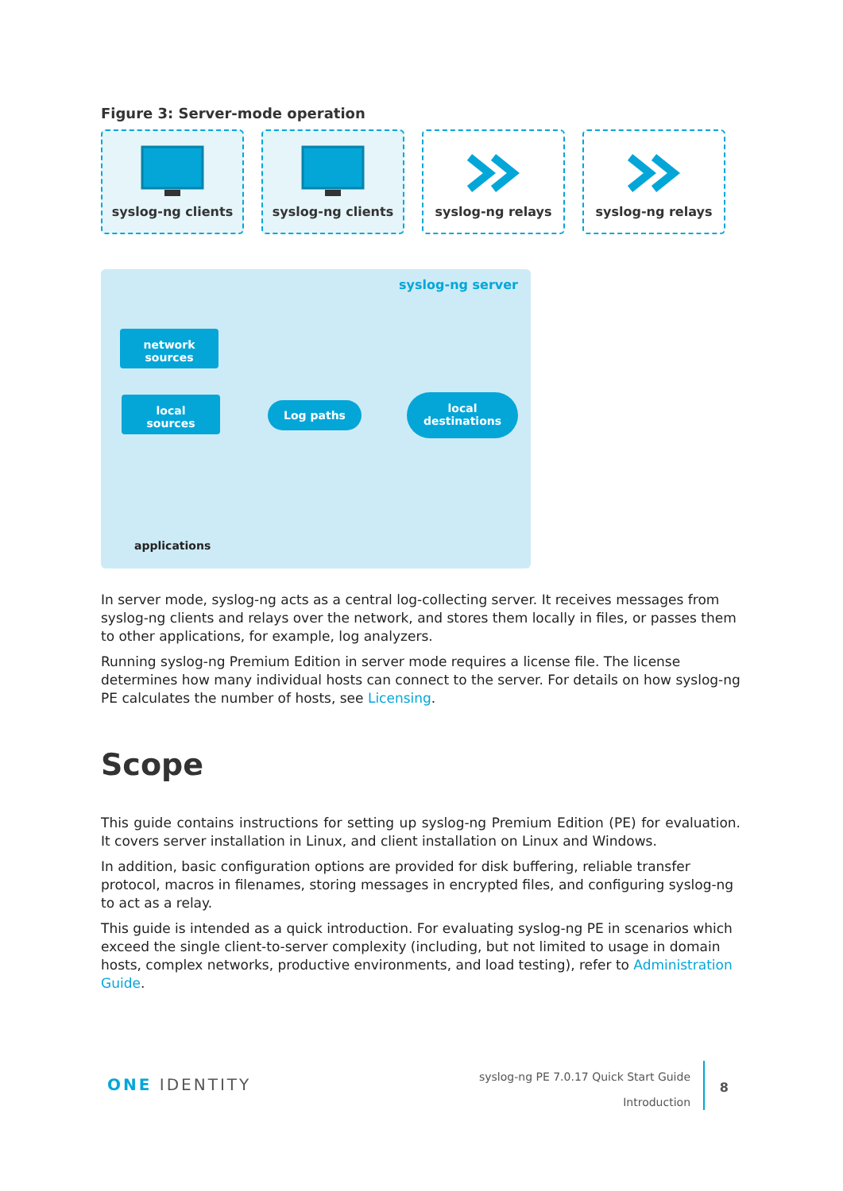Figure 3: Server-mode operation
syslog-ng clients
syslog-ng clients
syslog-ng relays
syslog-ng relays
syslog-ng server
network
sources
local
sources
Log paths
local
destinations
applications
In server mode, syslog-ng acts as a central log-collecting server. It receives messages from syslog-ng clients and relays over the network, and stores them locally in files, or passes them to other applications, for example, log analyzers.
Running syslog-ng Premium Edition in server mode requires a license file. The license determines how many individual hosts can connect to the server. For details on how syslog-ng PE calculates the number of hosts, see Licensing.
Scope
This guide contains instructions for setting up syslog-ng Premium Edition (PE) for evaluation. It covers server installation in Linux, and client installation on Linux and Windows.
In addition, basic configuration options are provided for disk buffering, reliable transfer protocol, macros in filenames, storing messages in encrypted files, and configuring syslog-ng to act as a relay.
This guide is intended as a quick introduction. For evaluating syslog-ng PE in scenarios which exceed the single client-to-server complexity (including, but not limited to usage in domain hosts, complex networks, productive environments, and load testing), refer to Administration Guide.
ONE IDENTITY
syslog-ng PE 7.0.17 Quick Start Guide
Introduction
8